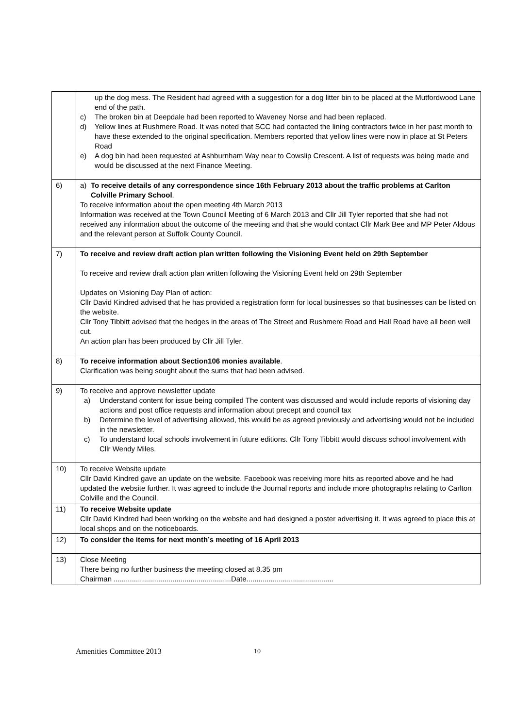| | up the dog mess. The Resident had agreed with a suggestion for a dog litter bin to be placed at the Mutfordwood Lane end of the path. c) The broken bin at Deepdale had been reported to Waveney Norse and had been replaced. d) Yellow lines at Rushmere Road. It was noted that SCC had contacted the lining contractors twice in her past month to have these extended to the original specification. Members reported that yellow lines were now in place at St Peters Road e) A dog bin had been requested at Ashburnham Way near to Cowslip Crescent. A list of requests was being made and would be discussed at the next Finance Meeting. |
| 6) | a) To receive details of any correspondence since 16th February 2013 about the traffic problems at Carlton Colville Primary School . To receive information about the open meeting 4th March 2013 Information was received at the Town Council Meeting of 6 March 2013 and Cllr Jill Tyler reported that she had not received any information about the outcome of the meeting and that she would contact Cllr Mark Bee and MP Peter Aldous and the relevant person at Suffolk County Council. |
| 7) | To receive and review draft action plan written following the Visioning Event held on 29th September To receive and review draft action plan written following the Visioning Event held on 29th September Updates on Visioning Day Plan of action: Cllr David Kindred advised that he has provided a registration form for local businesses so that businesses can be listed on the website. Cllr Tony Tibbitt advised that the hedges in the areas of The Street and Rushmere Road and Hall Road have all been well cut. An action plan has been produced by Cllr Jill Tyler. |
| 8) | To receive information about Section106 monies available . Clarification was being sought about the sums that had been advised. |
| 9) | To receive and approve newsletter update a) Understand content for issue being compiled The content was discussed and would include reports of visioning day actions and post office requests and information about precept and council tax b) Determine the level of advertising allowed, this would be as agreed previously and advertising would not be included in the newsletter. c) To understand local schools involvement in future editions. Cllr Tony Tibbitt would discuss school involvement with Cllr Wendy Miles. |
| 10) | To receive Website update Cllr David Kindred gave an update on the website. Facebook was receiving more hits as reported above and he had updated the website further. It was agreed to include the Journal reports and include more photographs relating to Carlton Colville and the Council. |
| 11) | To receive Website update Cllr David Kindred had been working on the website and had designed a poster advertising it. It was agreed to place this at local shops and on the noticeboards. |
| 12) | To consider the items for next month’s meeting of 16 April 2013 |
| 13) | Close Meeting There being no further business the meeting closed at 8.35 pm Chairman ..........................................................Date........................................... |
Amenities Committee 2013 10